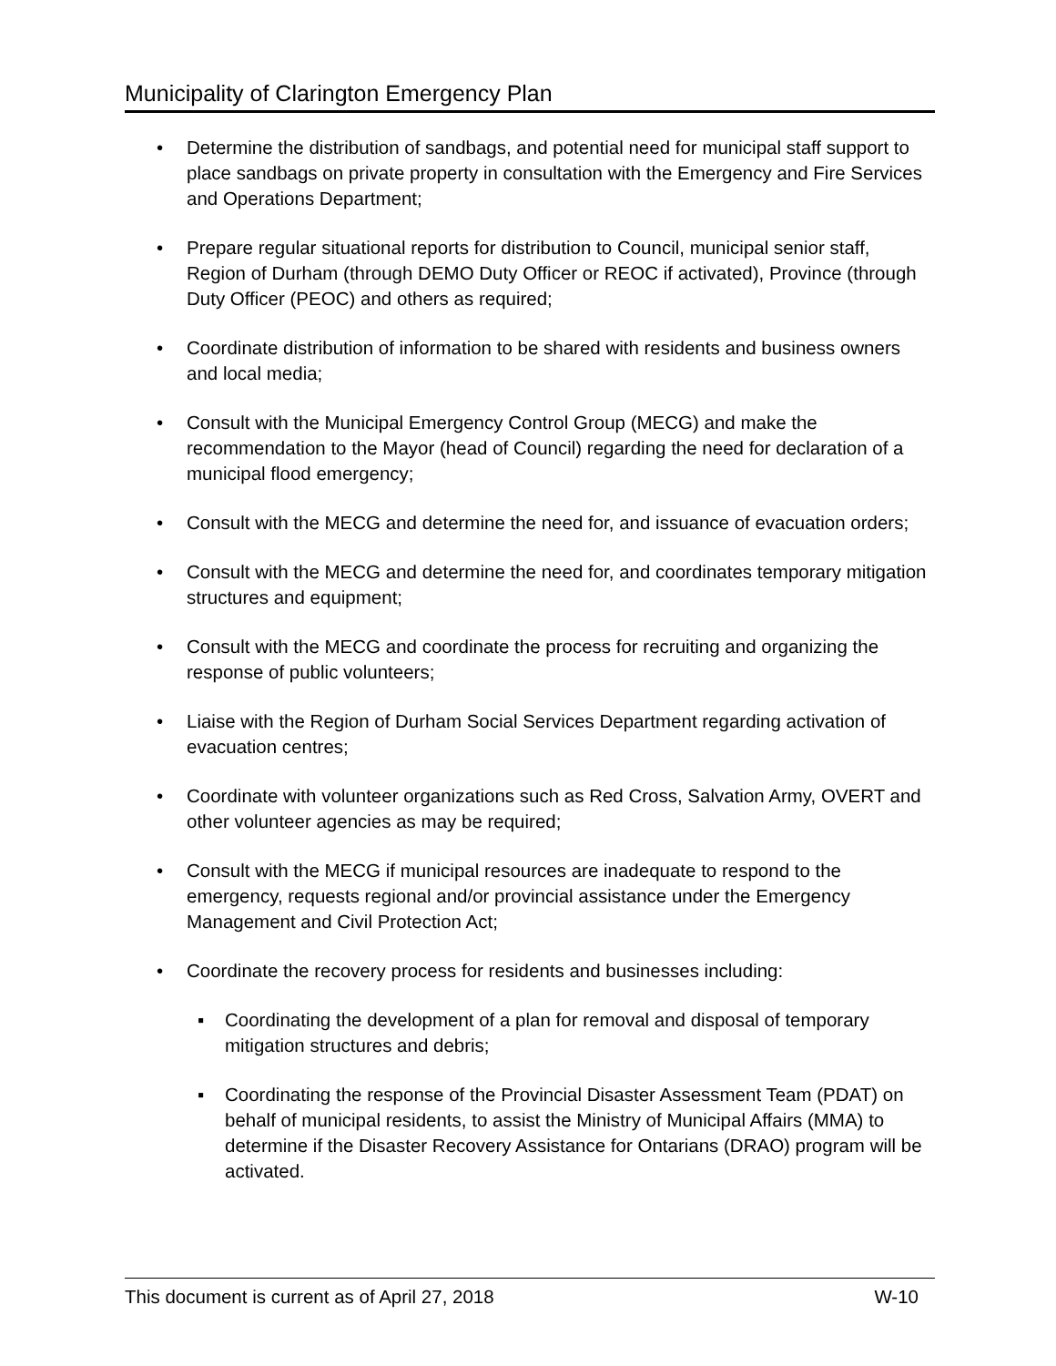Municipality of Clarington Emergency Plan
• Determine the distribution of sandbags, and potential need for municipal staff support to place sandbags on private property in consultation with the Emergency and Fire Services and Operations Department;
• Prepare regular situational reports for distribution to Council, municipal senior staff, Region of Durham (through DEMO Duty Officer or REOC if activated), Province (through Duty Officer (PEOC) and others as required;
• Coordinate distribution of information to be shared with residents and business owners and local media;
• Consult with the Municipal Emergency Control Group (MECG) and make the recommendation to the Mayor (head of Council) regarding the need for declaration of a municipal flood emergency;
• Consult with the MECG and determine the need for, and issuance of evacuation orders;
• Consult with the MECG and determine the need for, and coordinates temporary mitigation structures and equipment;
• Consult with the MECG and coordinate the process for recruiting and organizing the response of public volunteers;
• Liaise with the Region of Durham Social Services Department regarding activation of evacuation centres;
• Coordinate with volunteer organizations such as Red Cross, Salvation Army, OVERT and other volunteer agencies as may be required;
• Consult with the MECG if municipal resources are inadequate to respond to the emergency, requests regional and/or provincial assistance under the Emergency Management and Civil Protection Act;
• Coordinate the recovery process for residents and businesses including:
▪ Coordinating the development of a plan for removal and disposal of temporary mitigation structures and debris;
▪ Coordinating the response of the Provincial Disaster Assessment Team (PDAT) on behalf of municipal residents, to assist the Ministry of Municipal Affairs (MMA) to determine if the Disaster Recovery Assistance for Ontarians (DRAO) program will be activated.
This document is current as of April 27, 2018 W-10